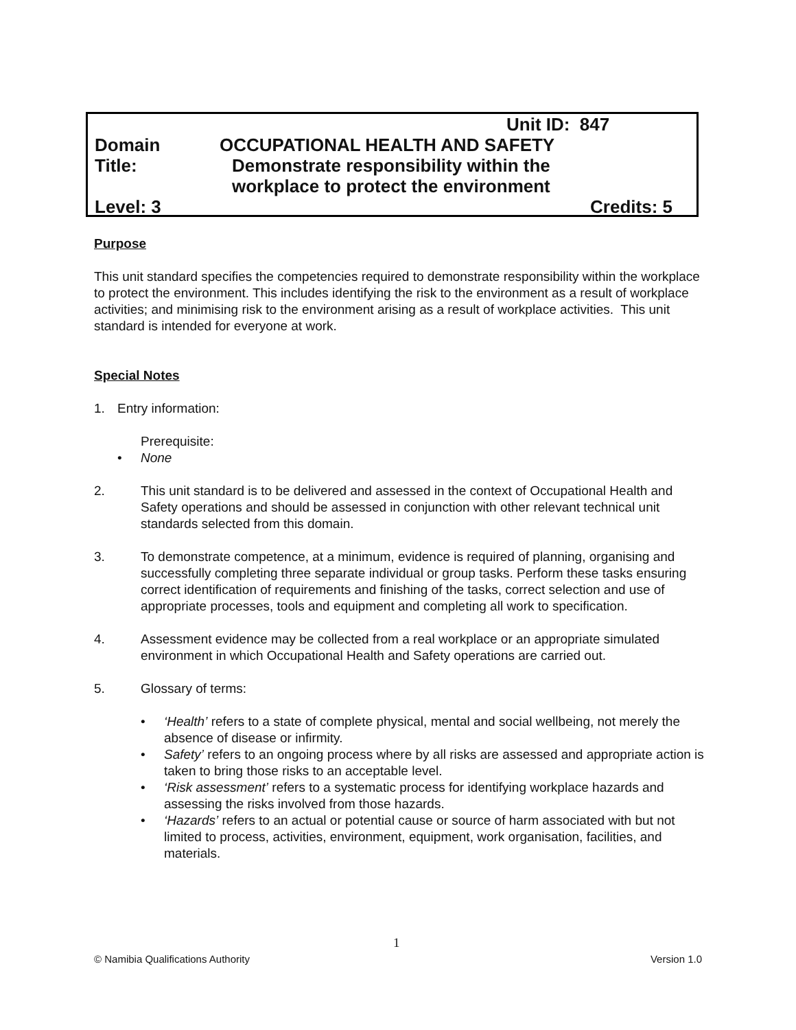Unit ID: 847
Domain OCCUPATIONAL HEALTH AND SAFETY
Title: Demonstrate responsibility within the
workplace to protect the environment
Level: 3 Credits: 5
Purpose
This unit standard specifies the competencies required to demonstrate responsibility within the workplace to protect the environment. This includes identifying the risk to the environment as a result of workplace activities; and minimising risk to the environment arising as a result of workplace activities. This unit standard is intended for everyone at work.
Special Notes
1. Entry information:
Prerequisite:
• None
2. This unit standard is to be delivered and assessed in the context of Occupational Health and Safety operations and should be assessed in conjunction with other relevant technical unit standards selected from this domain.
3. To demonstrate competence, at a minimum, evidence is required of planning, organising and successfully completing three separate individual or group tasks. Perform these tasks ensuring correct identification of requirements and finishing of the tasks, correct selection and use of appropriate processes, tools and equipment and completing all work to specification.
4. Assessment evidence may be collected from a real workplace or an appropriate simulated environment in which Occupational Health and Safety operations are carried out.
5. Glossary of terms:
• ‘Health’ refers to a state of complete physical, mental and social wellbeing, not merely the absence of disease or infirmity.
• Safety’ refers to an ongoing process where by all risks are assessed and appropriate action is taken to bring those risks to an acceptable level.
• ‘Risk assessment’ refers to a systematic process for identifying workplace hazards and assessing the risks involved from those hazards.
• ‘Hazards’ refers to an actual or potential cause or source of harm associated with but not limited to process, activities, environment, equipment, work organisation, facilities, and materials.
1
© Namibia Qualifications Authority Version 1.0